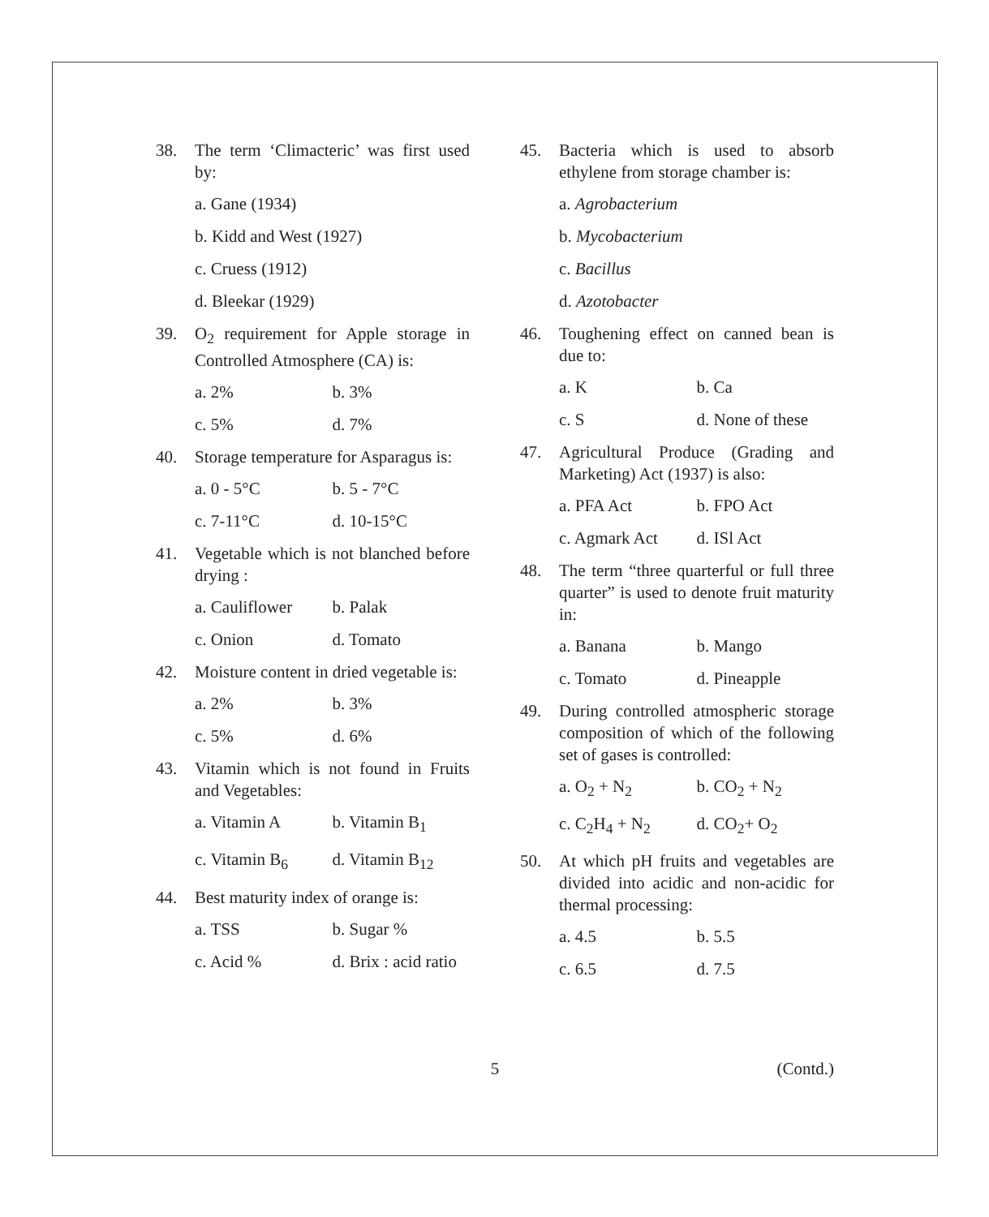38. The term ‘Climacteric’ was first used by:
a. Gane (1934)
b. Kidd and West (1927)
c. Cruess (1912)
d. Bleekar (1929)
39. O<sub>2</sub> requirement for Apple storage in Controlled Atmosphere (CA) is:
a. 2% b. 3%
c. 5% d. 7%
40. Storage temperature for Asparagus is:
a. 0 - 5°C b. 5 - 7°C
c. 7-11°C d. 10-15°C
41. Vegetable which is not blanched before drying :
a. Cauliflower b. Palak
c. Onion d. Tomato
42. Moisture content in dried vegetable is:
a. 2% b. 3%
c. 5% d. 6%
43. Vitamin which is not found in Fruits and Vegetables:
a. Vitamin A b. Vitamin B<sub>1</sub>
c. Vitamin B<sub>6</sub> d. Vitamin B<sub>12</sub>
44. Best maturity index of orange is:
a. TSS b. Sugar %
c. Acid % d. Brix : acid ratio
45. Bacteria which is used to absorb ethylene from storage chamber is:
a. Agrobacterium
b. Mycobacterium
c. Bacillus
d. Azotobacter
46. Toughening effect on canned bean is due to:
a. K b. Ca
c. S d. None of these
47. Agricultural Produce (Grading and Marketing) Act (1937) is also:
a. PFA Act b. FPO Act
c. Agmark Act d. ISl Act
48. The term “three quarterful or full three quarter” is used to denote fruit maturity in:
a. Banana b. Mango
c. Tomato d. Pineapple
49. During controlled atmospheric storage composition of which of the following set of gases is controlled:
a. O<sub>2</sub> + N<sub>2</sub> b. CO<sub>2</sub> + N<sub>2</sub>
c. C<sub>2</sub>H<sub>4</sub> + N<sub>2</sub> d. CO<sub>2</sub>+ O<sub>2</sub>
50. At which pH fruits and vegetables are divided into acidic and non-acidic for thermal processing:
a. 4.5 b. 5.5
c. 6.5 d. 7.5
5 (Contd.)